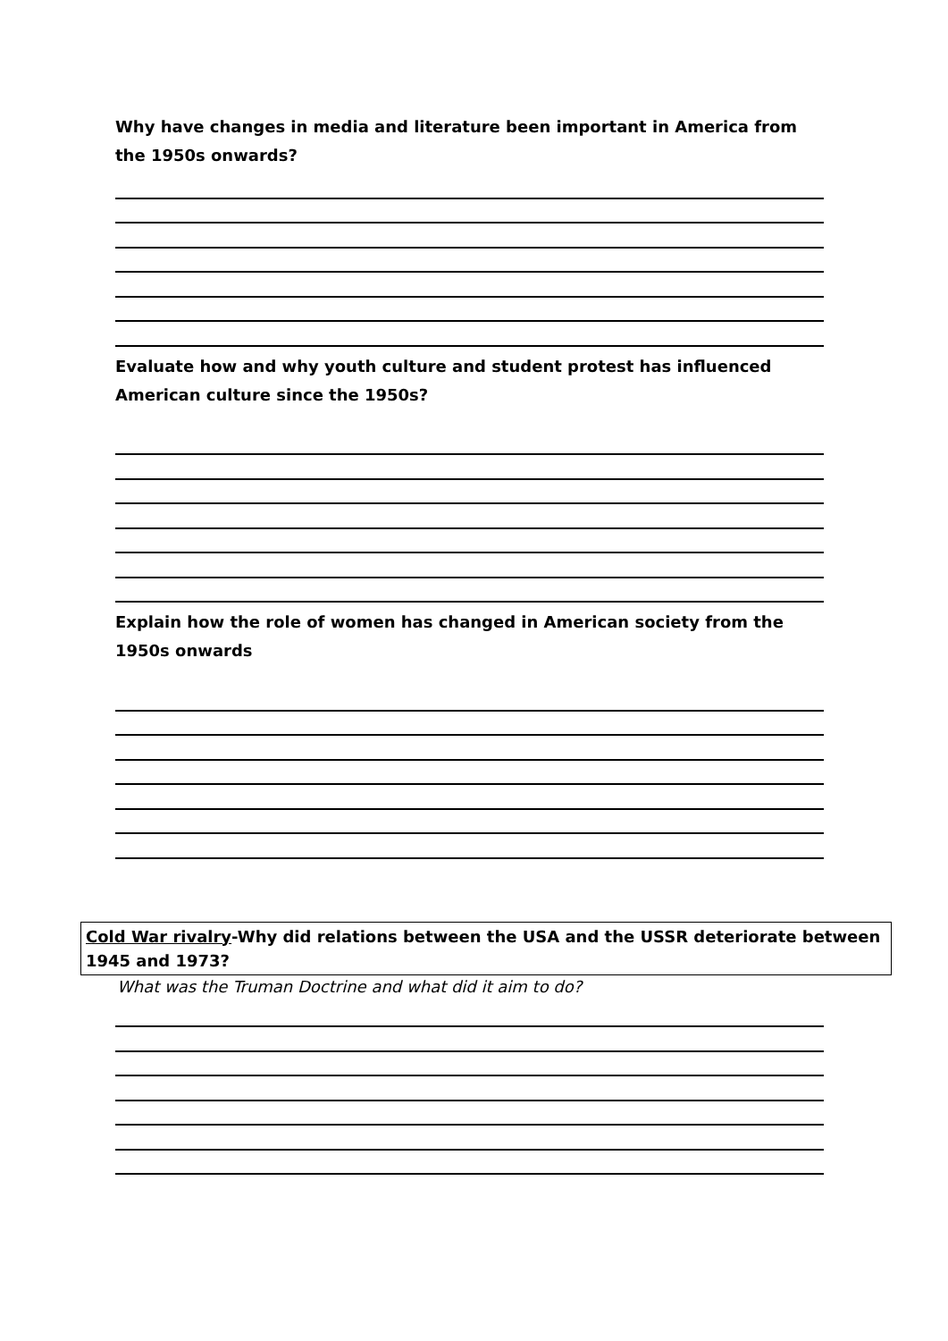Why have changes in media and literature been important in America from the 1950s onwards?
Evaluate how and why youth culture and student protest has influenced American culture since the 1950s?
Explain how the role of women has changed in American society from the 1950s onwards
Cold War rivalry-Why did relations between the USA and the USSR deteriorate between 1945 and 1973?
What was the Truman Doctrine and what did it aim to do?